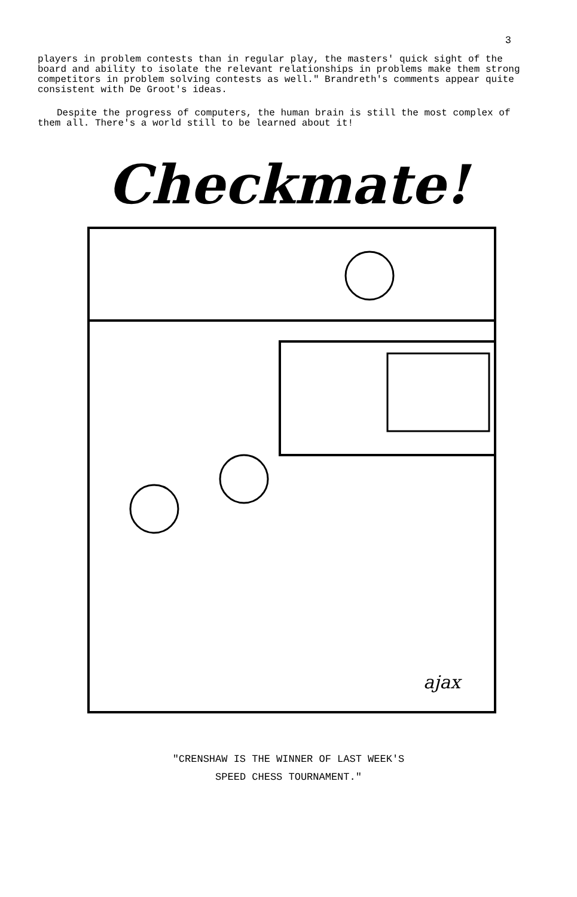3
players in problem contests than in regular play, the masters' quick sight of the board and ability to isolate the relevant relationships in problems make them strong competitors in problem solving contests as well." Brandreth's comments appear quite consistent with De Groot's ideas.
Despite the progress of computers, the human brain is still the most complex of them all. There's a world still to be learned about it!
Checkmate!
ajax
"CRENSHAW IS THE WINNER OF LAST WEEK'S
SPEED CHESS TOURNAMENT."